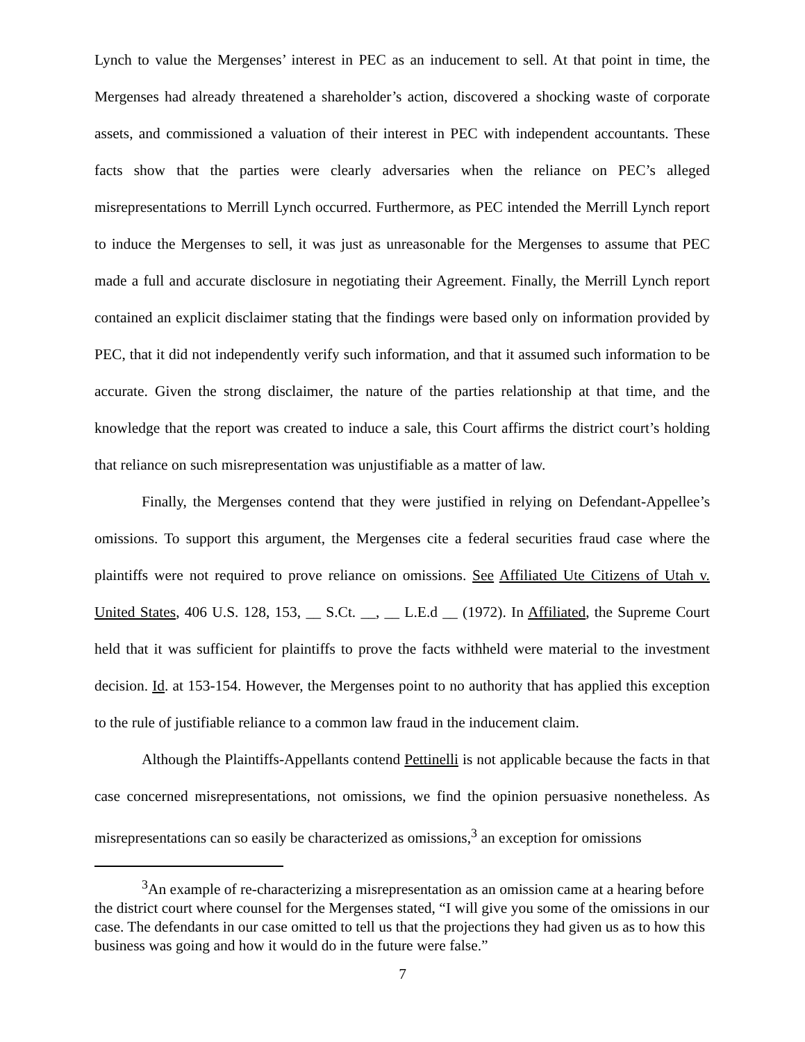Lynch to value the Mergenses’ interest in PEC as an inducement to sell. At that point in time, the Mergenses had already threatened a shareholder’s action, discovered a shocking waste of corporate assets, and commissioned a valuation of their interest in PEC with independent accountants. These facts show that the parties were clearly adversaries when the reliance on PEC’s alleged misrepresentations to Merrill Lynch occurred. Furthermore, as PEC intended the Merrill Lynch report to induce the Mergenses to sell, it was just as unreasonable for the Mergenses to assume that PEC made a full and accurate disclosure in negotiating their Agreement. Finally, the Merrill Lynch report contained an explicit disclaimer stating that the findings were based only on information provided by PEC, that it did not independently verify such information, and that it assumed such information to be accurate. Given the strong disclaimer, the nature of the parties relationship at that time, and the knowledge that the report was created to induce a sale, this Court affirms the district court’s holding that reliance on such misrepresentation was unjustifiable as a matter of law.
Finally, the Mergenses contend that they were justified in relying on Defendant-Appellee’s omissions. To support this argument, the Mergenses cite a federal securities fraud case where the plaintiffs were not required to prove reliance on omissions. See Affiliated Ute Citizens of Utah v. United States, 406 U.S. 128, 153, __ S.Ct. __, __ L.E.d __ (1972). In Affiliated, the Supreme Court held that it was sufficient for plaintiffs to prove the facts withheld were material to the investment decision. Id. at 153-154. However, the Mergenses point to no authority that has applied this exception to the rule of justifiable reliance to a common law fraud in the inducement claim.
Although the Plaintiffs-Appellants contend Pettinelli is not applicable because the facts in that case concerned misrepresentations, not omissions, we find the opinion persuasive nonetheless. As misrepresentations can so easily be characterized as omissions,<sup>3</sup> an exception for omissions
<sup>3</sup> An example of re-characterizing a misrepresentation as an omission came at a hearing before the district court where counsel for the Mergenses stated, “I will give you some of the omissions in our case. The defendants in our case omitted to tell us that the projections they had given us as to how this business was going and how it would do in the future were false.”
7